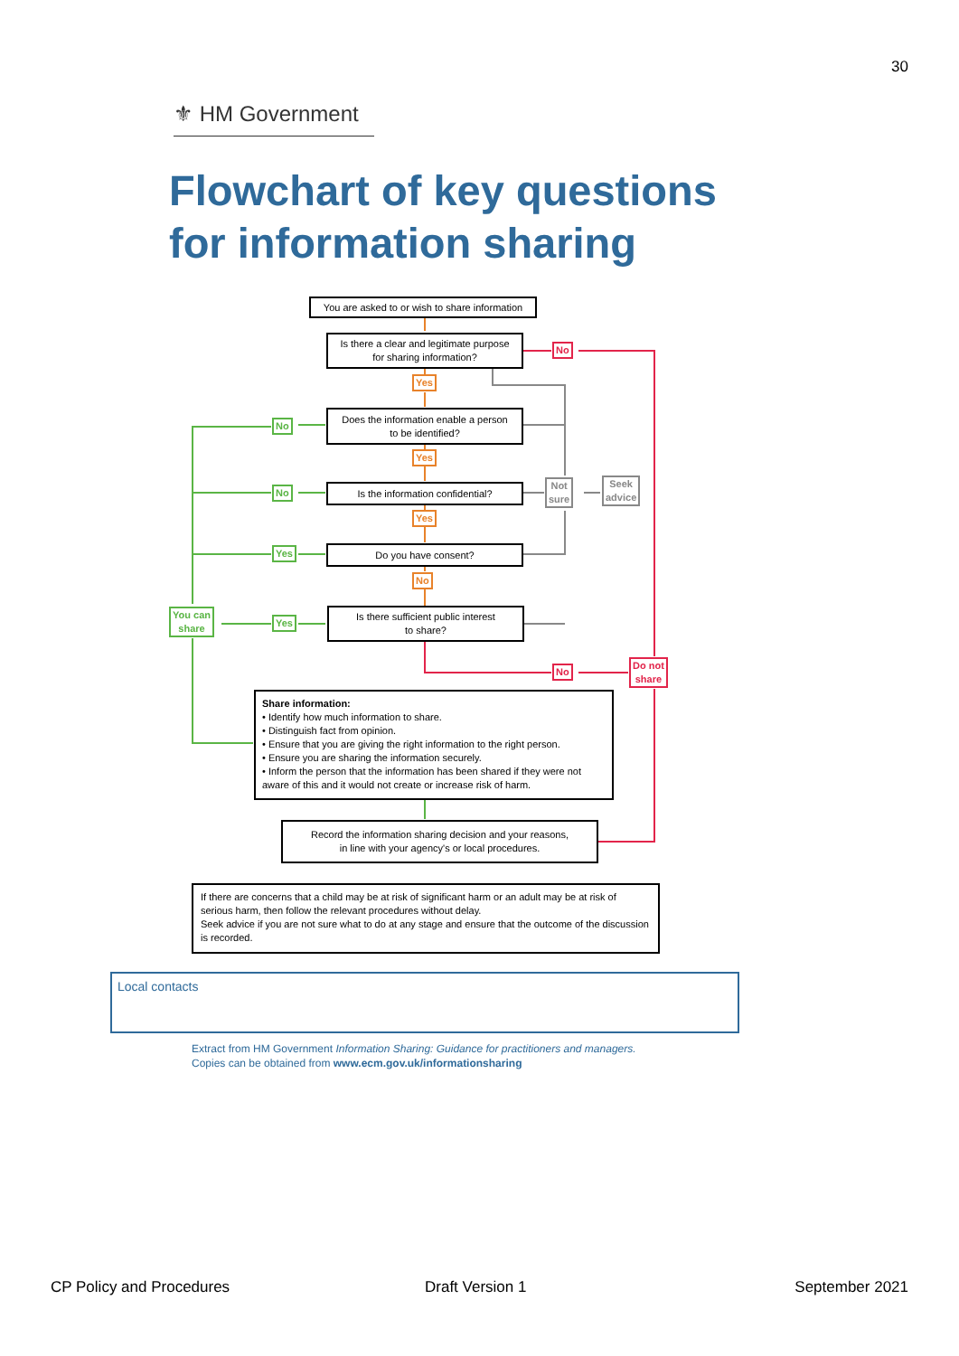30
⚜ HM Government
Flowchart of key questions
for information sharing
You are asked to or wish to share information
Is there a clear and legitimate purpose
for sharing information?
No
Yes
Does the information enable a person
to be identified?
No
Yes
Is the information confidential?
No
Not
sure
Seek
advice
Yes
Do you have consent?
Yes
No
You can
share
Yes
Is there sufficient public interest
to share?
No
Do not
share
Share information:
• Identify how much information to share.
• Distinguish fact from opinion.
• Ensure that you are giving the right information to the right person.
• Ensure you are sharing the information securely.
• Inform the person that the information has been shared if they were not aware of this and it would not create or increase risk of harm.
Record the information sharing decision and your reasons,
in line with your agency's or local procedures.
If there are concerns that a child may be at risk of significant harm or an adult may be at risk of serious harm, then follow the relevant procedures without delay.
Seek advice if you are not sure what to do at any stage and ensure that the outcome of the discussion is recorded.
Local contacts
Extract from HM Government Information Sharing: Guidance for practitioners and managers.
Copies can be obtained from www.ecm.gov.uk/informationsharing
CP Policy and Procedures Draft Version 1 September 2021